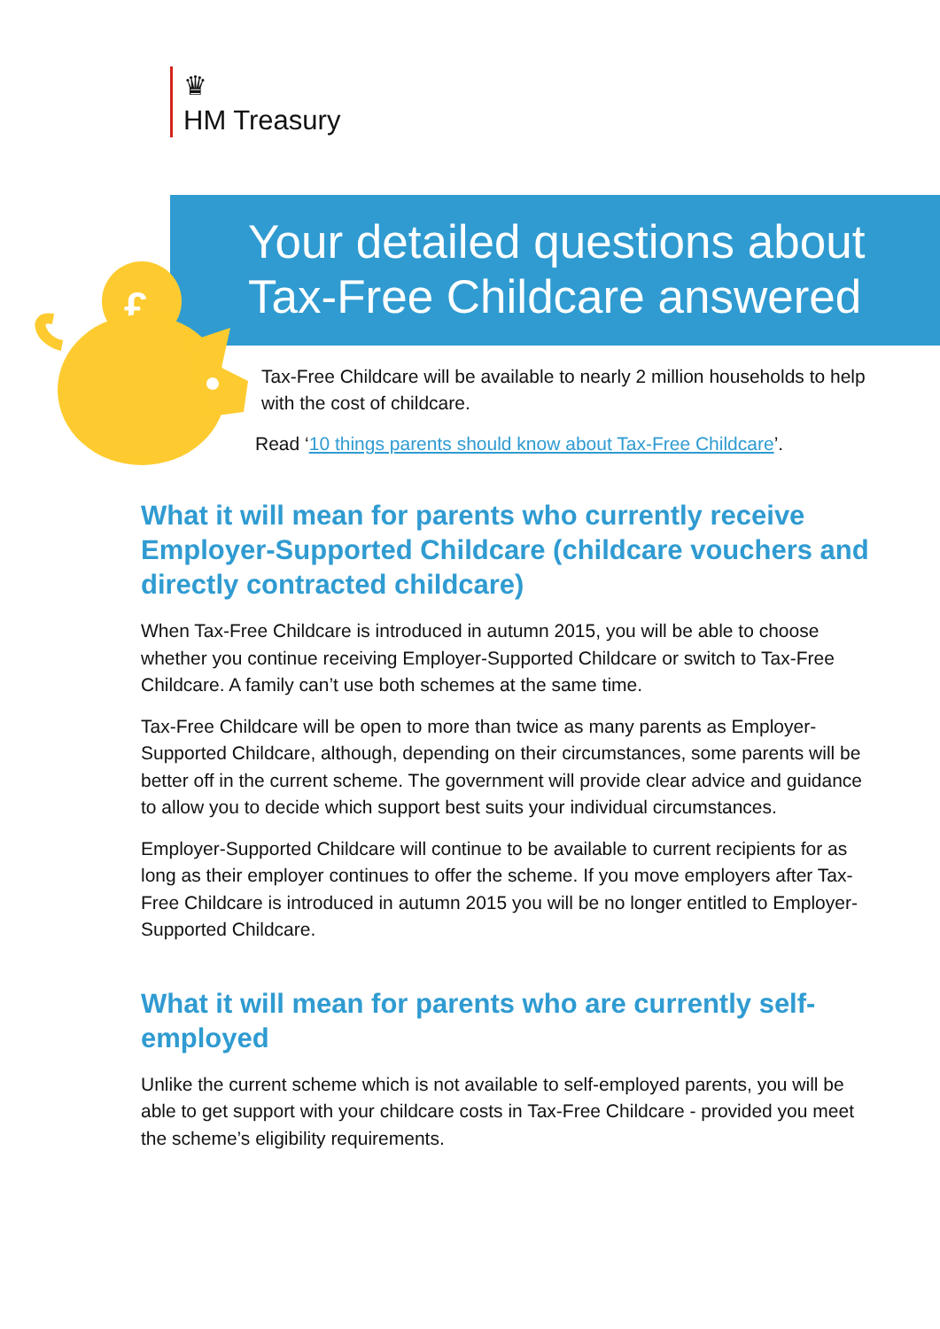♛
HM Treasury
Your detailed questions about Tax-Free Childcare answered
£
Tax-Free Childcare will be available to nearly 2 million households to help with the cost of childcare.
Read ‘10 things parents should know about Tax-Free Childcare’.
What it will mean for parents who currently receive Employer-Supported Childcare (childcare vouchers and directly contracted childcare)
When Tax-Free Childcare is introduced in autumn 2015, you will be able to choose whether you continue receiving Employer-Supported Childcare or switch to Tax-Free Childcare. A family can’t use both schemes at the same time.
Tax-Free Childcare will be open to more than twice as many parents as Employer-Supported Childcare, although, depending on their circumstances, some parents will be better off in the current scheme. The government will provide clear advice and guidance to allow you to decide which support best suits your individual circumstances.
Employer-Supported Childcare will continue to be available to current recipients for as long as their employer continues to offer the scheme. If you move employers after Tax-Free Childcare is introduced in autumn 2015 you will be no longer entitled to Employer-Supported Childcare.
What it will mean for parents who are currently self-employed
Unlike the current scheme which is not available to self-employed parents, you will be able to get support with your childcare costs in Tax-Free Childcare - provided you meet the scheme’s eligibility requirements.